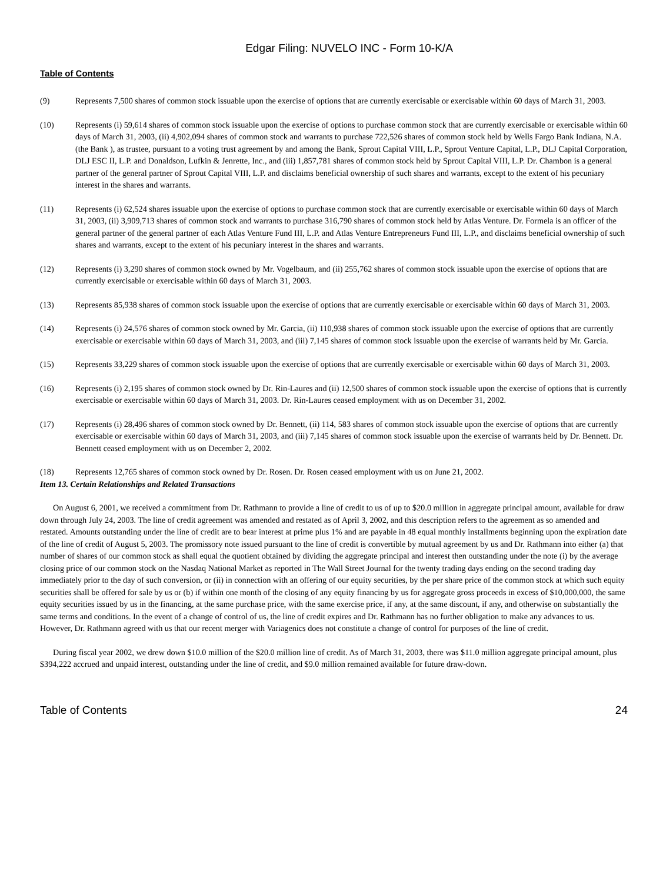Edgar Filing: NUVELO INC - Form 10-K/A
Table of Contents
(9) Represents 7,500 shares of common stock issuable upon the exercise of options that are currently exercisable or exercisable within 60 days of March 31, 2003.
(10) Represents (i) 59,614 shares of common stock issuable upon the exercise of options to purchase common stock that are currently exercisable or exercisable within 60 days of March 31, 2003, (ii) 4,902,094 shares of common stock and warrants to purchase 722,526 shares of common stock held by Wells Fargo Bank Indiana, N.A. (the Bank ), as trustee, pursuant to a voting trust agreement by and among the Bank, Sprout Capital VIII, L.P., Sprout Venture Capital, L.P., DLJ Capital Corporation, DLJ ESC II, L.P. and Donaldson, Lufkin & Jenrette, Inc., and (iii) 1,857,781 shares of common stock held by Sprout Capital VIII, L.P. Dr. Chambon is a general partner of the general partner of Sprout Capital VIII, L.P. and disclaims beneficial ownership of such shares and warrants, except to the extent of his pecuniary interest in the shares and warrants.
(11) Represents (i) 62,524 shares issuable upon the exercise of options to purchase common stock that are currently exercisable or exercisable within 60 days of March 31, 2003, (ii) 3,909,713 shares of common stock and warrants to purchase 316,790 shares of common stock held by Atlas Venture. Dr. Formela is an officer of the general partner of the general partner of each Atlas Venture Fund III, L.P. and Atlas Venture Entrepreneurs Fund III, L.P., and disclaims beneficial ownership of such shares and warrants, except to the extent of his pecuniary interest in the shares and warrants.
(12) Represents (i) 3,290 shares of common stock owned by Mr. Vogelbaum, and (ii) 255,762 shares of common stock issuable upon the exercise of options that are currently exercisable or exercisable within 60 days of March 31, 2003.
(13) Represents 85,938 shares of common stock issuable upon the exercise of options that are currently exercisable or exercisable within 60 days of March 31, 2003.
(14) Represents (i) 24,576 shares of common stock owned by Mr. Garcia, (ii) 110,938 shares of common stock issuable upon the exercise of options that are currently exercisable or exercisable within 60 days of March 31, 2003, and (iii) 7,145 shares of common stock issuable upon the exercise of warrants held by Mr. Garcia.
(15) Represents 33,229 shares of common stock issuable upon the exercise of options that are currently exercisable or exercisable within 60 days of March 31, 2003.
(16) Represents (i) 2,195 shares of common stock owned by Dr. Rin-Laures and (ii) 12,500 shares of common stock issuable upon the exercise of options that is currently exercisable or exercisable within 60 days of March 31, 2003. Dr. Rin-Laures ceased employment with us on December 31, 2002.
(17) Represents (i) 28,496 shares of common stock owned by Dr. Bennett, (ii) 114, 583 shares of common stock issuable upon the exercise of options that are currently exercisable or exercisable within 60 days of March 31, 2003, and (iii) 7,145 shares of common stock issuable upon the exercise of warrants held by Dr. Bennett. Dr. Bennett ceased employment with us on December 2, 2002.
(18) Represents 12,765 shares of common stock owned by Dr. Rosen. Dr. Rosen ceased employment with us on June 21, 2002.
Item 13. Certain Relationships and Related Transactions
On August 6, 2001, we received a commitment from Dr. Rathmann to provide a line of credit to us of up to $20.0 million in aggregate principal amount, available for draw down through July 24, 2003. The line of credit agreement was amended and restated as of April 3, 2002, and this description refers to the agreement as so amended and restated. Amounts outstanding under the line of credit are to bear interest at prime plus 1% and are payable in 48 equal monthly installments beginning upon the expiration date of the line of credit of August 5, 2003. The promissory note issued pursuant to the line of credit is convertible by mutual agreement by us and Dr. Rathmann into either (a) that number of shares of our common stock as shall equal the quotient obtained by dividing the aggregate principal and interest then outstanding under the note (i) by the average closing price of our common stock on the Nasdaq National Market as reported in The Wall Street Journal for the twenty trading days ending on the second trading day immediately prior to the day of such conversion, or (ii) in connection with an offering of our equity securities, by the per share price of the common stock at which such equity securities shall be offered for sale by us or (b) if within one month of the closing of any equity financing by us for aggregate gross proceeds in excess of $10,000,000, the same equity securities issued by us in the financing, at the same purchase price, with the same exercise price, if any, at the same discount, if any, and otherwise on substantially the same terms and conditions. In the event of a change of control of us, the line of credit expires and Dr. Rathmann has no further obligation to make any advances to us. However, Dr. Rathmann agreed with us that our recent merger with Variagenics does not constitute a change of control for purposes of the line of credit.
During fiscal year 2002, we drew down $10.0 million of the $20.0 million line of credit. As of March 31, 2003, there was $11.0 million aggregate principal amount, plus $394,222 accrued and unpaid interest, outstanding under the line of credit, and $9.0 million remained available for future draw-down.
Table of Contents 24